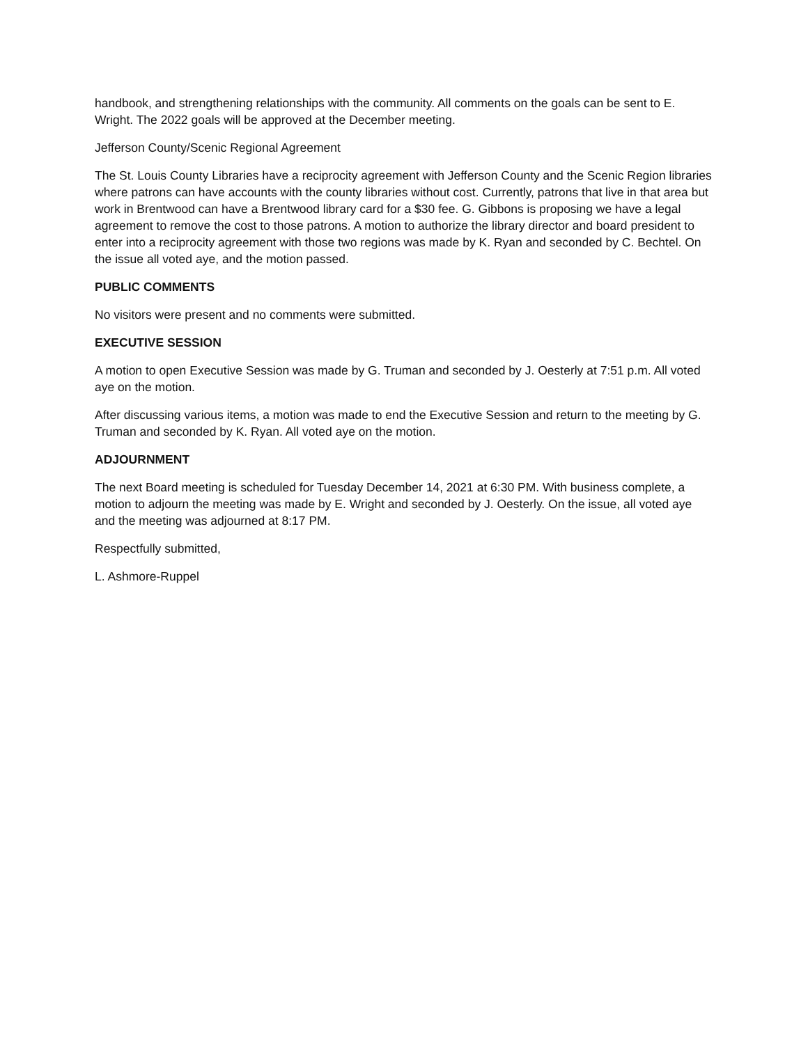handbook, and strengthening relationships with the community. All comments on the goals can be sent to E. Wright. The 2022 goals will be approved at the December meeting.
Jefferson County/Scenic Regional Agreement
The St. Louis County Libraries have a reciprocity agreement with Jefferson County and the Scenic Region libraries where patrons can have accounts with the county libraries without cost. Currently, patrons that live in that area but work in Brentwood can have a Brentwood library card for a $30 fee. G. Gibbons is proposing we have a legal agreement to remove the cost to those patrons. A motion to authorize the library director and board president to enter into a reciprocity agreement with those two regions was made by K. Ryan and seconded by C. Bechtel. On the issue all voted aye, and the motion passed.
PUBLIC COMMENTS
No visitors were present and no comments were submitted.
EXECUTIVE SESSION
A motion to open Executive Session was made by G. Truman and seconded by J. Oesterly at 7:51 p.m. All voted aye on the motion.
After discussing various items, a motion was made to end the Executive Session and return to the meeting by G. Truman and seconded by K. Ryan. All voted aye on the motion.
ADJOURNMENT
The next Board meeting is scheduled for Tuesday December 14, 2021 at 6:30 PM. With business complete, a motion to adjourn the meeting was made by E. Wright and seconded by J. Oesterly. On the issue, all voted aye and the meeting was adjourned at 8:17 PM.
Respectfully submitted,
L. Ashmore-Ruppel